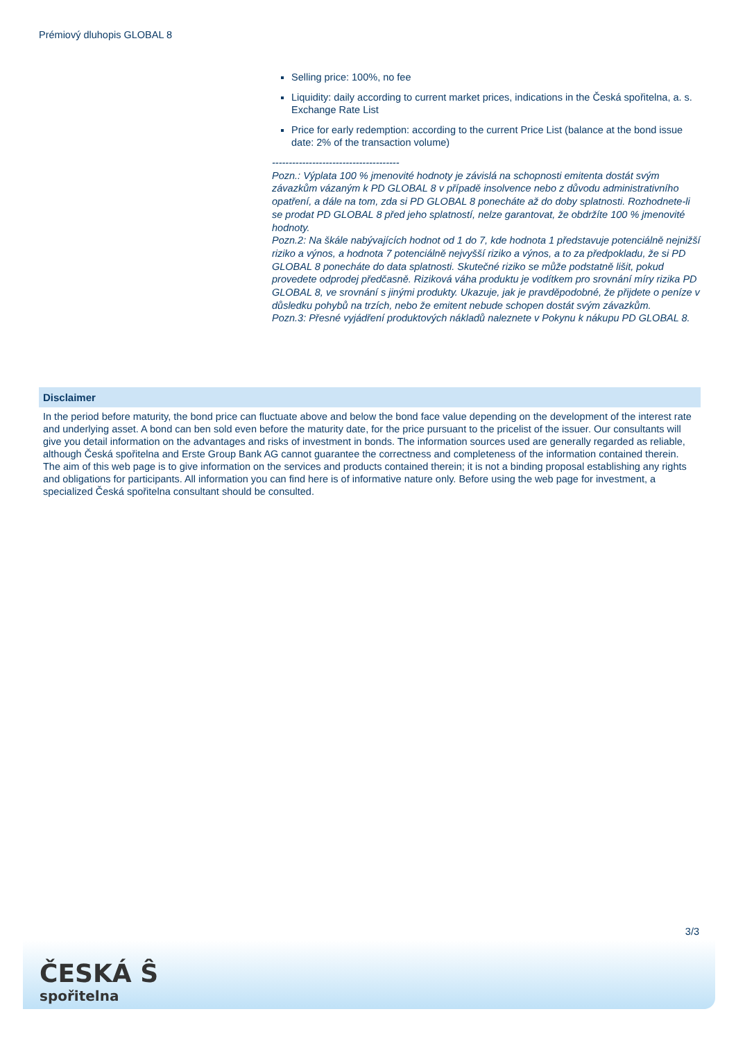Prémiový dluhopis GLOBAL 8
Selling price: 100%, no fee
Liquidity: daily according to current market prices, indications in the Česká spořitelna, a. s. Exchange Rate List
Price for early redemption: according to the current Price List (balance at the bond issue date: 2% of the transaction volume)
--------------------------------------
Pozn.: Výplata 100 % jmenovité hodnoty je závislá na schopnosti emitenta dostát svým závazkům vázaným k PD GLOBAL 8 v případě insolvence nebo z důvodu administrativního opatření, a dále na tom, zda si PD GLOBAL 8 ponecháte až do doby splatnosti. Rozhodnete-li se prodat PD GLOBAL 8 před jeho splatností, nelze garantovat, že obdržíte 100 % jmenovité hodnoty.
Pozn.2: Na škále nabývajících hodnot od 1 do 7, kde hodnota 1 představuje potenciálně nejnižší riziko a výnos, a hodnota 7 potenciálně nejvyšší riziko a výnos, a to za předpokladu, že si PD GLOBAL 8 ponecháte do data splatnosti. Skutečné riziko se může podstatně lišit, pokud provedete odprodej předčasně. Riziková váha produktu je vodítkem pro srovnání míry rizika PD GLOBAL 8, ve srovnání s jinými produkty. Ukazuje, jak je pravděpodobné, že přijdete o peníze v důsledku pohybů na trzích, nebo že emitent nebude schopen dostát svým závazkům.
Pozn.3: Přesné vyjádření produktových nákladů naleznete v Pokynu k nákupu PD GLOBAL 8.
Disclaimer
In the period before maturity, the bond price can fluctuate above and below the bond face value depending on the development of the interest rate and underlying asset. A bond can ben sold even before the maturity date, for the price pursuant to the pricelist of the issuer. Our consultants will give you detail information on the advantages and risks of investment in bonds. The information sources used are generally regarded as reliable, although Česká spořitelna and Erste Group Bank AG cannot guarantee the correctness and completeness of the information contained therein. The aim of this web page is to give information on the services and products contained therein; it is not a binding proposal establishing any rights and obligations for participants. All information you can find here is of informative nature only. Before using the web page for investment, a specialized Česká spořitelna consultant should be consulted.
3/3
ČESKÁ Ŝ
spořitelna